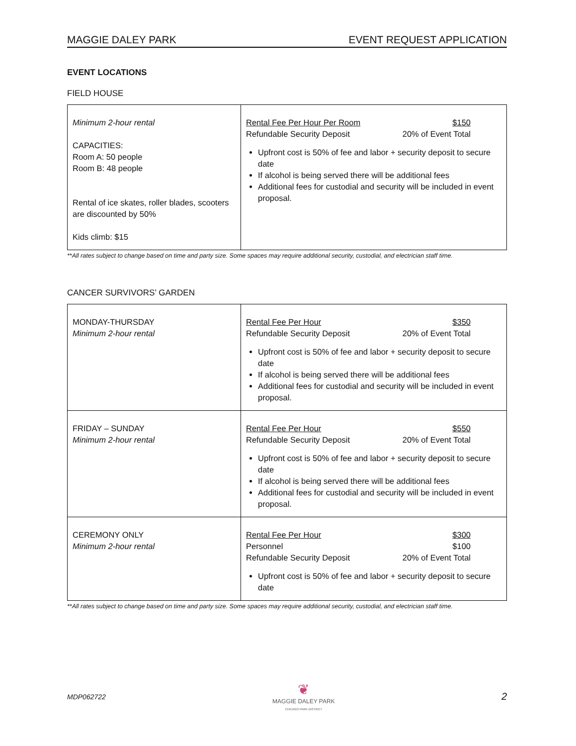MAGGIE DALEY PARK EVENT REQUEST APPLICATION
EVENT LOCATIONS
FIELD HOUSE
| Minimum 2-hour rental CAPACITIES: Room A: 50 people Room B: 48 people Rental of ice skates, roller blades, scooters are discounted by 50% Kids climb: $15 | Rental Fee Per Hour Per Room $150 Refundable Security Deposit 20% of Event Total Upfront cost is 50% of fee and labor + security deposit to secure date If alcohol is being served there will be additional fees Additional fees for custodial and security will be included in event proposal. |
**All rates subject to change based on time and party size. Some spaces may require additional security, custodial, and electrician staff time.
CANCER SURVIVORS’ GARDEN
| MONDAY-THURSDAY Minimum 2-hour rental | Rental Fee Per Hour $350 Refundable Security Deposit 20% of Event Total Upfront cost is 50% of fee and labor + security deposit to secure date If alcohol is being served there will be additional fees Additional fees for custodial and security will be included in event proposal. |
| FRIDAY – SUNDAY Minimum 2-hour rental | Rental Fee Per Hour $550 Refundable Security Deposit 20% of Event Total Upfront cost is 50% of fee and labor + security deposit to secure date If alcohol is being served there will be additional fees Additional fees for custodial and security will be included in event proposal. |
| CEREMONY ONLY Minimum 2-hour rental | Rental Fee Per Hour $300 Personnel $100 Refundable Security Deposit 20% of Event Total Upfront cost is 50% of fee and labor + security deposit to secure date |
**All rates subject to change based on time and party size. Some spaces may require additional security, custodial, and electrician staff time.
MDP062722
❦
MAGGIE DALEY PARK
CHICAGO PARK DISTRICT
2